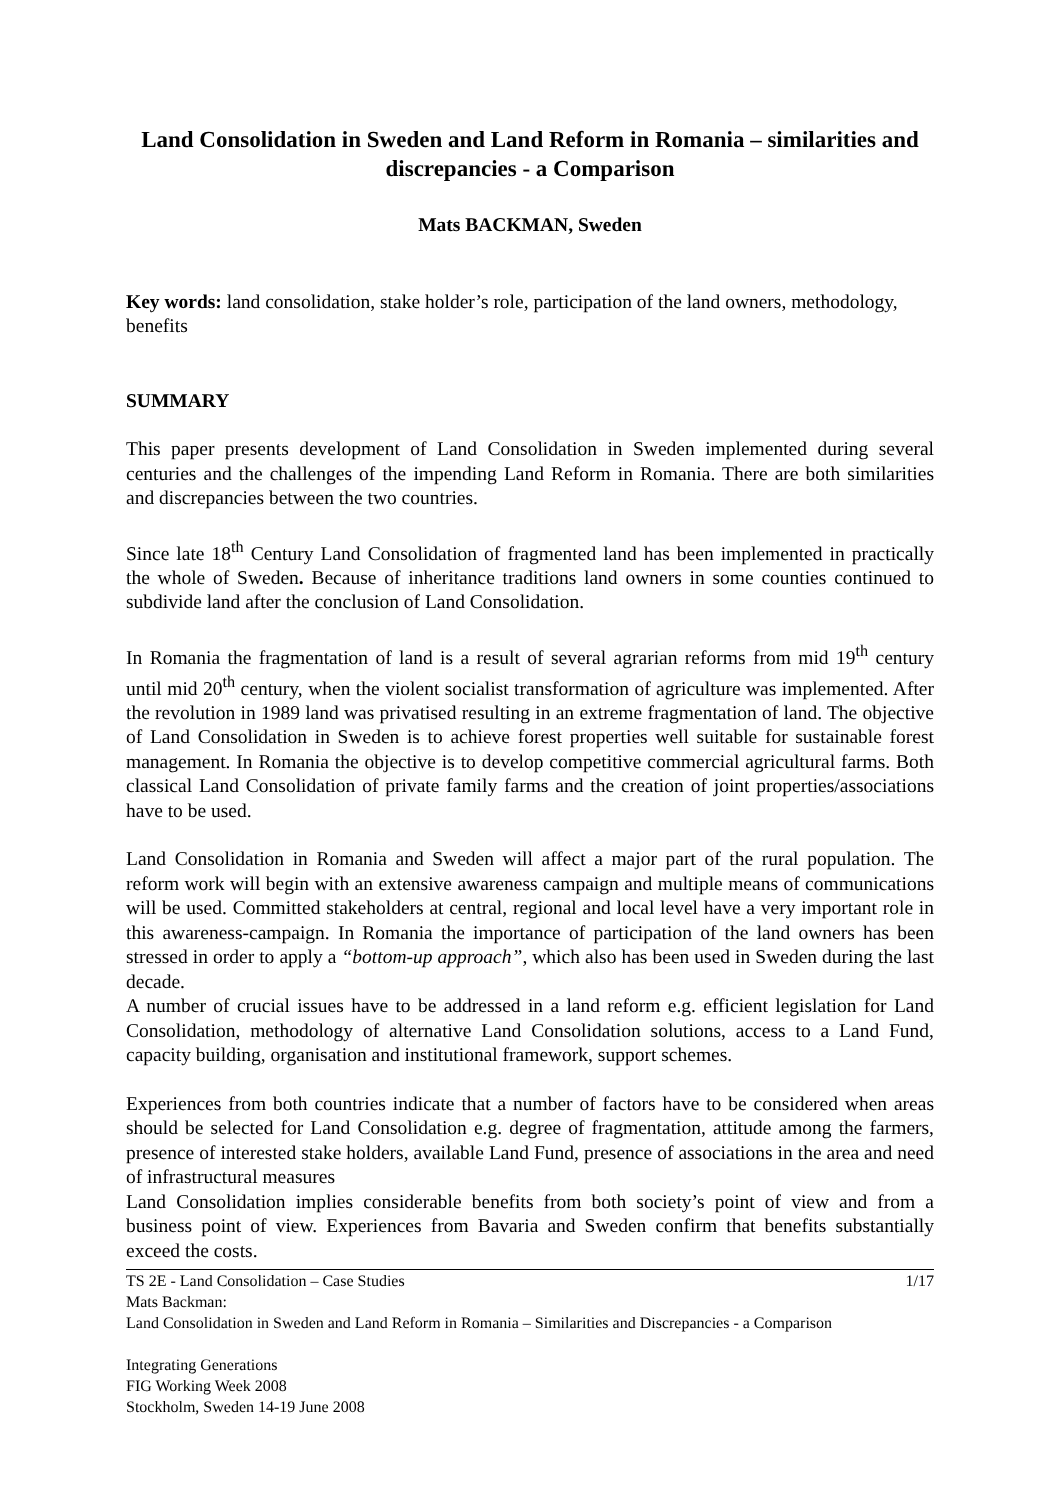Land Consolidation in Sweden and Land Reform in Romania – similarities and discrepancies - a Comparison
Mats BACKMAN, Sweden
Key words: land consolidation, stake holder’s role, participation of the land owners, methodology, benefits
SUMMARY
This paper presents development of Land Consolidation in Sweden implemented during several centuries and the challenges of the impending Land Reform in Romania. There are both similarities and discrepancies between the two countries.
Since late 18<sup>th</sup> Century Land Consolidation of fragmented land has been implemented in practically the whole of Sweden. Because of inheritance traditions land owners in some counties continued to subdivide land after the conclusion of Land Consolidation.
In Romania the fragmentation of land is a result of several agrarian reforms from mid 19<sup>th</sup> century until mid 20<sup>th</sup> century, when the violent socialist transformation of agriculture was implemented. After the revolution in 1989 land was privatised resulting in an extreme fragmentation of land. The objective of Land Consolidation in Sweden is to achieve forest properties well suitable for sustainable forest management. In Romania the objective is to develop competitive commercial agricultural farms. Both classical Land Consolidation of private family farms and the creation of joint properties/associations have to be used.
Land Consolidation in Romania and Sweden will affect a major part of the rural population. The reform work will begin with an extensive awareness campaign and multiple means of communications will be used. Committed stakeholders at central, regional and local level have a very important role in this awareness-campaign. In Romania the importance of participation of the land owners has been stressed in order to apply a “bottom-up approach”, which also has been used in Sweden during the last decade.
A number of crucial issues have to be addressed in a land reform e.g. efficient legislation for Land Consolidation, methodology of alternative Land Consolidation solutions, access to a Land Fund, capacity building, organisation and institutional framework, support schemes.
Experiences from both countries indicate that a number of factors have to be considered when areas should be selected for Land Consolidation e.g. degree of fragmentation, attitude among the farmers, presence of interested stake holders, available Land Fund, presence of associations in the area and need of infrastructural measures
Land Consolidation implies considerable benefits from both society’s point of view and from a business point of view. Experiences from Bavaria and Sweden confirm that benefits substantially exceed the costs.
TS 2E - Land Consolidation – Case Studies 1/17
Mats Backman:
Land Consolidation in Sweden and Land Reform in Romania – Similarities and Discrepancies - a Comparison
Integrating Generations
FIG Working Week 2008
Stockholm, Sweden 14-19 June 2008